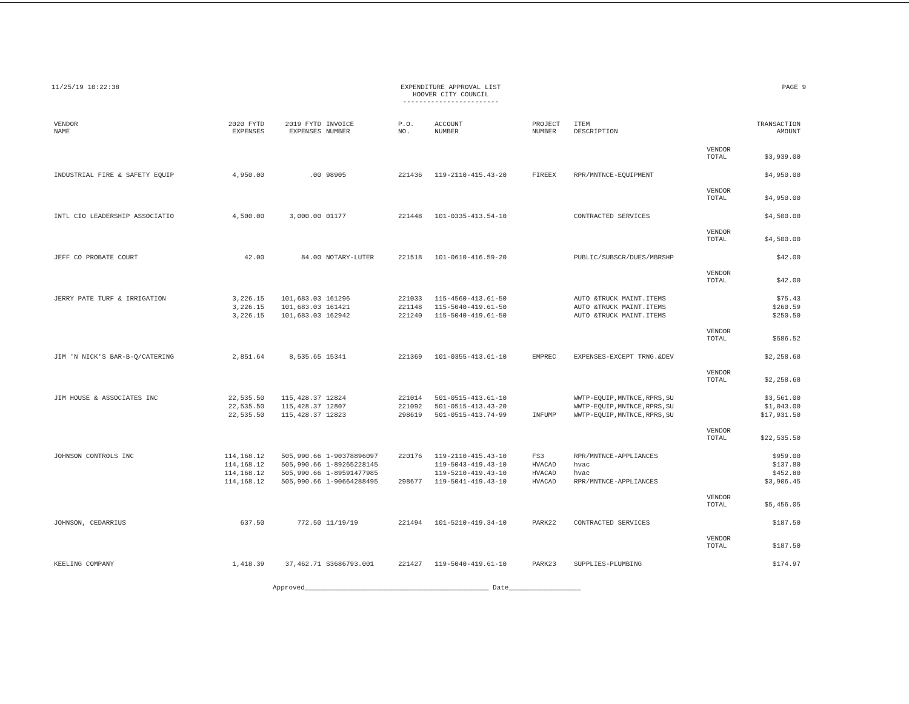11/25/19 10:22:38 EXPENDITURE APPROVAL LIST
HOOVER CITY COUNCIL
------------------------
PAGE 9
| VENDOR NAME | 2020 FYTD EXPENSES | 2019 FYTD EXPENSES | INVOICE NUMBER | P.O. NO. | ACCOUNT NUMBER | PROJECT NUMBER | ITEM DESCRIPTION | | TRANSACTION AMOUNT |
| --- | --- | --- | --- | --- | --- | --- | --- | --- | --- |
| | | | | | | | | VENDOR TOTAL | $3,939.00 |
| INDUSTRIAL FIRE & SAFETY EQUIP | 4,950.00 | .00 | 98905 | 221436 | 119-2110-415.43-20 | FIREEX | RPR/MNTNCE-EQUIPMENT | | $4,950.00 |
| | | | | | | | | VENDOR TOTAL | $4,950.00 |
| INTL CIO LEADERSHIP ASSOCIATIO | 4,500.00 | 3,000.00 | 01177 | 221448 | 101-0335-413.54-10 | | CONTRACTED SERVICES | | $4,500.00 |
| | | | | | | | | VENDOR TOTAL | $4,500.00 |
| JEFF CO PROBATE COURT | 42.00 | 84.00 | NOTARY-LUTER | 221518 | 101-0610-416.59-20 | | PUBLIC/SUBSCR/DUES/MBRSHP | | $42.00 |
| | | | | | | | | VENDOR TOTAL | $42.00 |
| JERRY PATE TURF & IRRIGATION | 3,226.15 | 101,683.03 | 161296 | 221033 | 115-4560-413.61-50 | | AUTO &TRUCK MAINT.ITEMS | | $75.43 |
| | 3,226.15 | 101,683.03 | 161421 | 221148 | 115-5040-419.61-50 | | AUTO &TRUCK MAINT.ITEMS | | $260.59 |
| | 3,226.15 | 101,683.03 | 162942 | 221240 | 115-5040-419.61-50 | | AUTO &TRUCK MAINT.ITEMS | | $250.50 |
| | | | | | | | | VENDOR TOTAL | $586.52 |
| JIM 'N NICK'S BAR-B-Q/CATERING | 2,851.64 | 8,535.65 | 15341 | 221369 | 101-0355-413.61-10 | EMPREC | EXPENSES-EXCEPT TRNG.&DEV | | $2,258.68 |
| | | | | | | | | VENDOR TOTAL | $2,258.68 |
| JIM HOUSE & ASSOCIATES INC | 22,535.50 | 115,428.37 | 12824 | 221014 | 501-0515-413.61-10 | | WWTP-EQUIP,MNTNCE,RPRS,SU | | $3,561.00 |
| | 22,535.50 | 115,428.37 | 12807 | 221092 | 501-0515-413.43-20 | | WWTP-EQUIP,MNTNCE,RPRS,SU | | $1,043.00 |
| | 22,535.50 | 115,428.37 | 12823 | 298619 | 501-0515-413.74-99 | INFUMP | WWTP-EQUIP,MNTNCE,RPRS,SU | | $17,931.50 |
| | | | | | | | | VENDOR TOTAL | $22,535.50 |
| JOHNSON CONTROLS INC | 114,168.12 | 505,990.66 | 1-90378896097 | 220176 | 119-2110-415.43-10 | FS3 | RPR/MNTNCE-APPLIANCES | | $959.00 |
| | 114,168.12 | 505,990.66 | 1-89265228145 | | 119-5043-419.43-10 | HVACAD | hvac | | $137.80 |
| | 114,168.12 | 505,990.66 | 1-89591477985 | | 119-5210-419.43-10 | HVACAD | hvac | | $452.80 |
| | 114,168.12 | 505,990.66 | 1-90664288495 | 298677 | 119-5041-419.43-10 | HVACAD | RPR/MNTNCE-APPLIANCES | | $3,906.45 |
| | | | | | | | | VENDOR TOTAL | $5,456.05 |
| JOHNSON, CEDARRIUS | 637.50 | 772.50 | 11/19/19 | 221494 | 101-5210-419.34-10 | PARK22 | CONTRACTED SERVICES | | $187.50 |
| | | | | | | | | VENDOR TOTAL | $187.50 |
| KEELING COMPANY | 1,418.39 | 37,462.71 | S3686793.001 | 221427 | 119-5040-419.61-10 | PARK23 | SUPPLIES-PLUMBING | | $174.97 |
Approved______________________________________________ Date__________________